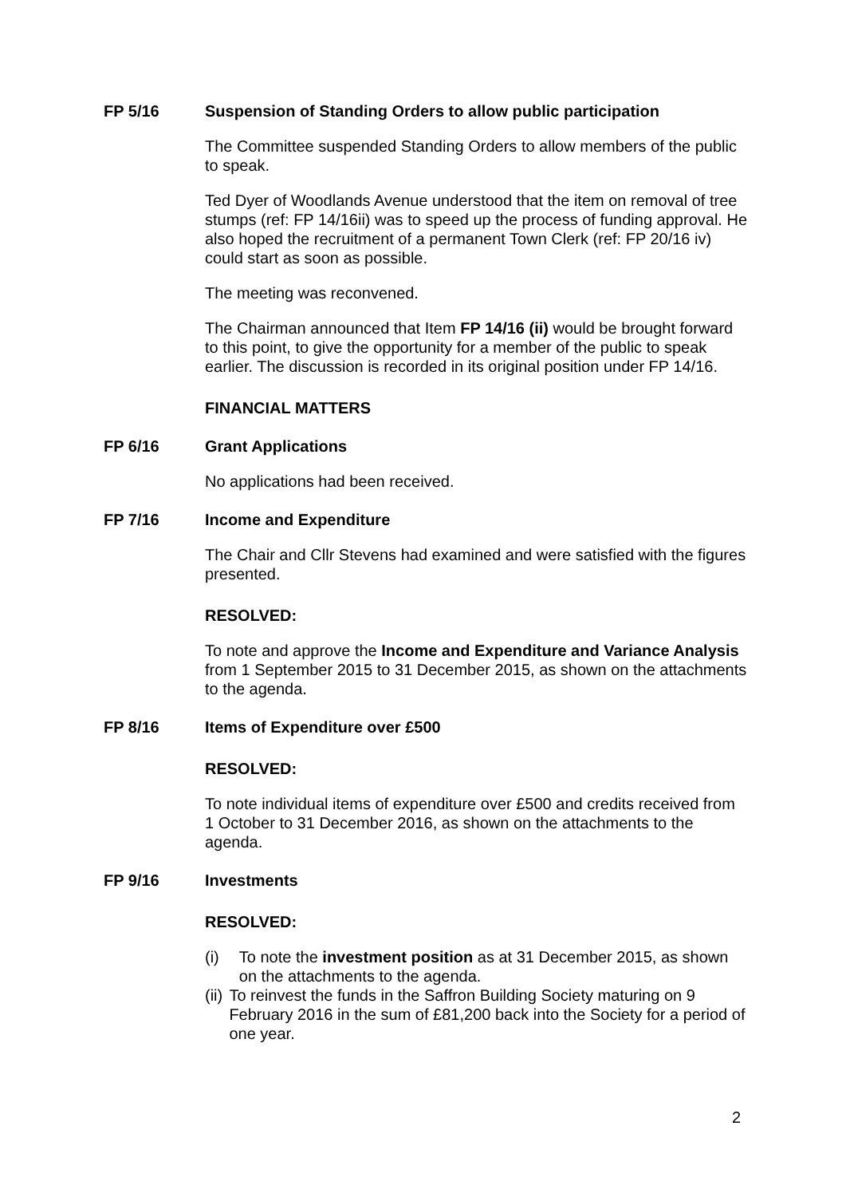FP 5/16 Suspension of Standing Orders to allow public participation
The Committee suspended Standing Orders to allow members of the public to speak.
Ted Dyer of Woodlands Avenue understood that the item on removal of tree stumps (ref: FP 14/16ii) was to speed up the process of funding approval. He also hoped the recruitment of a permanent Town Clerk (ref: FP 20/16 iv) could start as soon as possible.
The meeting was reconvened.
The Chairman announced that Item FP 14/16 (ii) would be brought forward to this point, to give the opportunity for a member of the public to speak earlier. The discussion is recorded in its original position under FP 14/16.
FINANCIAL MATTERS
FP 6/16 Grant Applications
No applications had been received.
FP 7/16 Income and Expenditure
The Chair and Cllr Stevens had examined and were satisfied with the figures presented.
RESOLVED:
To note and approve the Income and Expenditure and Variance Analysis from 1 September 2015 to 31 December 2015, as shown on the attachments to the agenda.
FP 8/16 Items of Expenditure over £500
RESOLVED:
To note individual items of expenditure over £500 and credits received from 1 October to 31 December 2016, as shown on the attachments to the agenda.
FP 9/16 Investments
RESOLVED:
(i) To note the investment position as at 31 December 2015, as shown on the attachments to the agenda.
(ii) To reinvest the funds in the Saffron Building Society maturing on 9 February 2016 in the sum of £81,200 back into the Society for a period of one year.
2